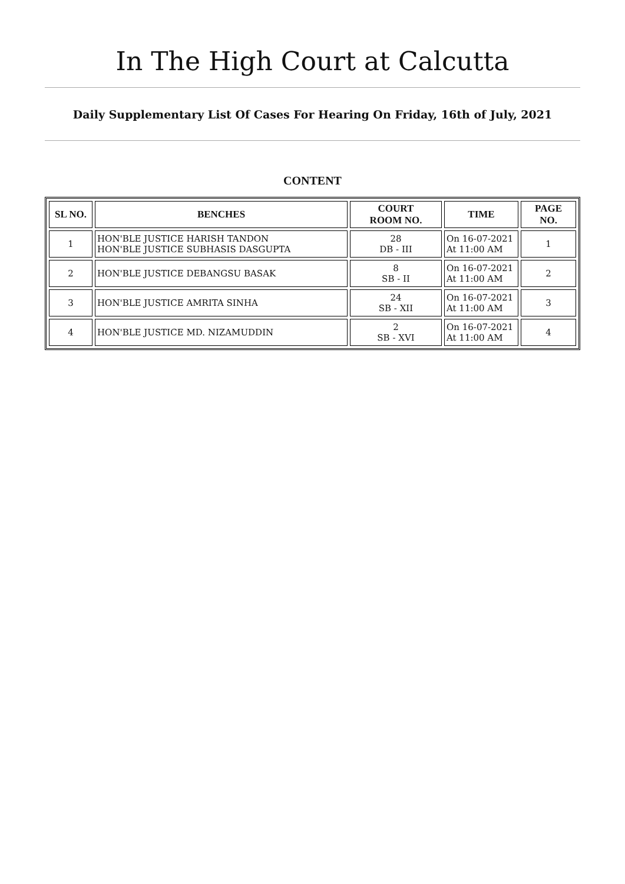In The High Court at Calcutta
Daily Supplementary List Of Cases For Hearing On Friday, 16th of July, 2021
CONTENT
| SL NO. | BENCHES | COURT ROOM NO. | TIME | PAGE NO. |
| --- | --- | --- | --- | --- |
| 1 | HON'BLE JUSTICE HARISH TANDON HON'BLE JUSTICE SUBHASIS DASGUPTA | 28 DB - III | On 16-07-2021 At 11:00 AM | 1 |
| 2 | HON'BLE JUSTICE DEBANGSU BASAK | 8 SB - II | On 16-07-2021 At 11:00 AM | 2 |
| 3 | HON'BLE JUSTICE AMRITA SINHA | 24 SB - XII | On 16-07-2021 At 11:00 AM | 3 |
| 4 | HON'BLE JUSTICE MD. NIZAMUDDIN | 2 SB - XVI | On 16-07-2021 At 11:00 AM | 4 |